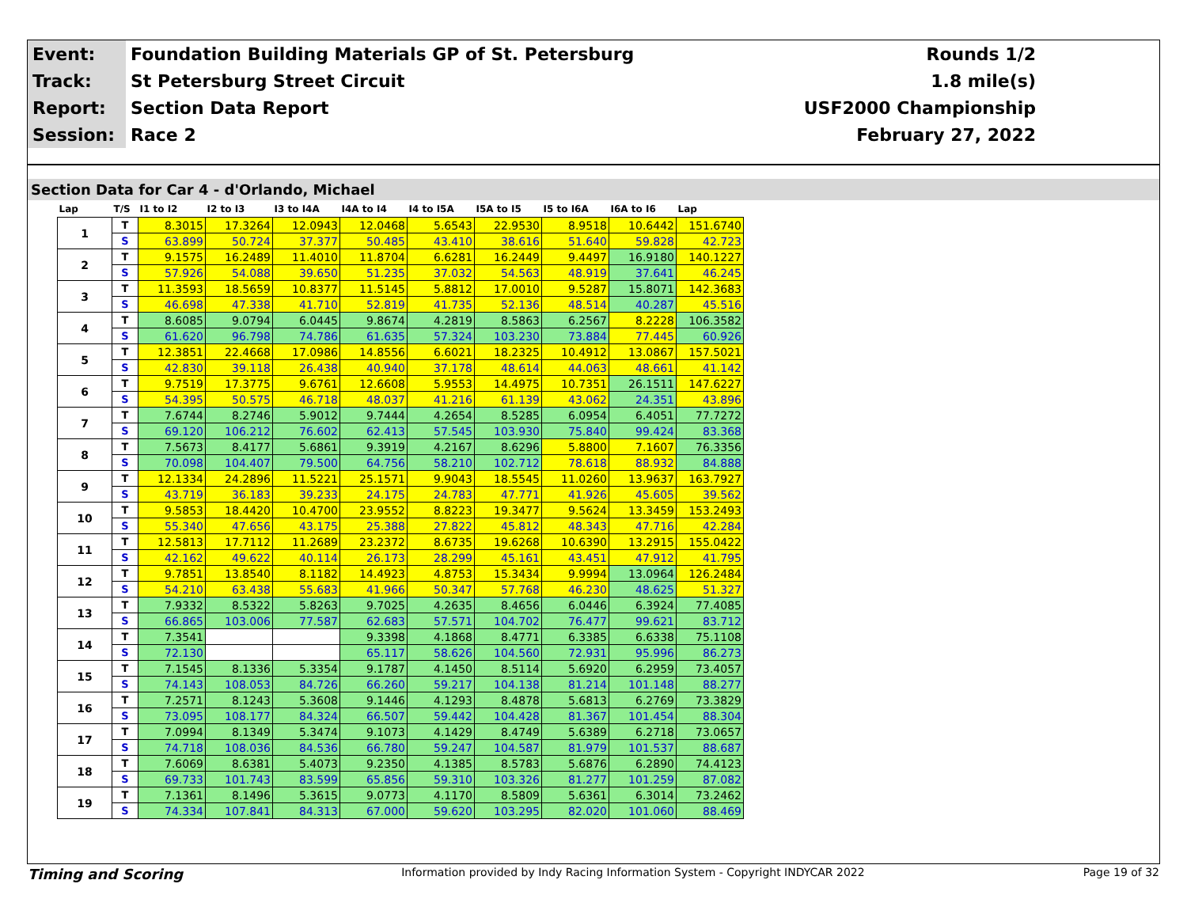| Event: | Foundation Building Materials GP of St. Petersburg | Rounds 1/2 |
| Track: | St Petersburg Street Circuit | 1.8 mile(s) |
| Report: | Section Data Report | USF2000 Championship |
| Session: | Race 2 | February 27, 2022 |
Section Data for Car 4 - d'Orlando, Michael
| Lap | T/S | I1 to I2 | I2 to I3 | I3 to I4A | I4A to I4 | I4 to I5A | I5A to I5 | I5 to I6A | I6A to I6 | Lap |
| --- | --- | --- | --- | --- | --- | --- | --- | --- | --- | --- |
| 1 | T | 8.3015 | 17.3264 | 12.0943 | 12.0468 | 5.6543 | 22.9530 | 8.9518 | 10.6442 | 151.6740 |
| | S | 63.899 | 50.724 | 37.377 | 50.485 | 43.410 | 38.616 | 51.640 | 59.828 | 42.723 |
| 2 | T | 9.1575 | 16.2489 | 11.4010 | 11.8704 | 6.6281 | 16.2449 | 9.4497 | 16.9180 | 140.1227 |
| | S | 57.926 | 54.088 | 39.650 | 51.235 | 37.032 | 54.563 | 48.919 | 37.641 | 46.245 |
| 3 | T | 11.3593 | 18.5659 | 10.8377 | 11.5145 | 5.8812 | 17.0010 | 9.5287 | 15.8071 | 142.3683 |
| | S | 46.698 | 47.338 | 41.710 | 52.819 | 41.735 | 52.136 | 48.514 | 40.287 | 45.516 |
| 4 | T | 8.6085 | 9.0794 | 6.0445 | 9.8674 | 4.2819 | 8.5863 | 6.2567 | 8.2228 | 106.3582 |
| | S | 61.620 | 96.798 | 74.786 | 61.635 | 57.324 | 103.230 | 73.884 | 77.445 | 60.926 |
| 5 | T | 12.3851 | 22.4668 | 17.0986 | 14.8556 | 6.6021 | 18.2325 | 10.4912 | 13.0867 | 157.5021 |
| | S | 42.830 | 39.118 | 26.438 | 40.940 | 37.178 | 48.614 | 44.063 | 48.661 | 41.142 |
| 6 | T | 9.7519 | 17.3775 | 9.6761 | 12.6608 | 5.9553 | 14.4975 | 10.7351 | 26.1511 | 147.6227 |
| | S | 54.395 | 50.575 | 46.718 | 48.037 | 41.216 | 61.139 | 43.062 | 24.351 | 43.896 |
| 7 | T | 7.6744 | 8.2746 | 5.9012 | 9.7444 | 4.2654 | 8.5285 | 6.0954 | 6.4051 | 77.7272 |
| | S | 69.120 | 106.212 | 76.602 | 62.413 | 57.545 | 103.930 | 75.840 | 99.424 | 83.368 |
| 8 | T | 7.5673 | 8.4177 | 5.6861 | 9.3919 | 4.2167 | 8.6296 | 5.8800 | 7.1607 | 76.3356 |
| | S | 70.098 | 104.407 | 79.500 | 64.756 | 58.210 | 102.712 | 78.618 | 88.932 | 84.888 |
| 9 | T | 12.1334 | 24.2896 | 11.5221 | 25.1571 | 9.9043 | 18.5545 | 11.0260 | 13.9637 | 163.7927 |
| | S | 43.719 | 36.183 | 39.233 | 24.175 | 24.783 | 47.771 | 41.926 | 45.605 | 39.562 |
| 10 | T | 9.5853 | 18.4420 | 10.4700 | 23.9552 | 8.8223 | 19.3477 | 9.5624 | 13.3459 | 153.2493 |
| | S | 55.340 | 47.656 | 43.175 | 25.388 | 27.822 | 45.812 | 48.343 | 47.716 | 42.284 |
| 11 | T | 12.5813 | 17.7112 | 11.2689 | 23.2372 | 8.6735 | 19.6268 | 10.6390 | 13.2915 | 155.0422 |
| | S | 42.162 | 49.622 | 40.114 | 26.173 | 28.299 | 45.161 | 43.451 | 47.912 | 41.795 |
| 12 | T | 9.7851 | 13.8540 | 8.1182 | 14.4923 | 4.8753 | 15.3434 | 9.9994 | 13.0964 | 126.2484 |
| | S | 54.210 | 63.438 | 55.683 | 41.966 | 50.347 | 57.768 | 46.230 | 48.625 | 51.327 |
| 13 | T | 7.9332 | 8.5322 | 5.8263 | 9.7025 | 4.2635 | 8.4656 | 6.0446 | 6.3924 | 77.4085 |
| | S | 66.865 | 103.006 | 77.587 | 62.683 | 57.571 | 104.702 | 76.477 | 99.621 | 83.712 |
| 14 | T | 7.3541 | | | 9.3398 | 4.1868 | 8.4771 | 6.3385 | 6.6338 | 75.1108 |
| | S | 72.130 | | | 65.117 | 58.626 | 104.560 | 72.931 | 95.996 | 86.273 |
| 15 | T | 7.1545 | 8.1336 | 5.3354 | 9.1787 | 4.1450 | 8.5114 | 5.6920 | 6.2959 | 73.4057 |
| | S | 74.143 | 108.053 | 84.726 | 66.260 | 59.217 | 104.138 | 81.214 | 101.148 | 88.277 |
| 16 | T | 7.2571 | 8.1243 | 5.3608 | 9.1446 | 4.1293 | 8.4878 | 5.6813 | 6.2769 | 73.3829 |
| | S | 73.095 | 108.177 | 84.324 | 66.507 | 59.442 | 104.428 | 81.367 | 101.454 | 88.304 |
| 17 | T | 7.0994 | 8.1349 | 5.3474 | 9.1073 | 4.1429 | 8.4749 | 5.6389 | 6.2718 | 73.0657 |
| | S | 74.718 | 108.036 | 84.536 | 66.780 | 59.247 | 104.587 | 81.979 | 101.537 | 88.687 |
| 18 | T | 7.6069 | 8.6381 | 5.4073 | 9.2350 | 4.1385 | 8.5783 | 5.6876 | 6.2890 | 74.4123 |
| | S | 69.733 | 101.743 | 83.599 | 65.856 | 59.310 | 103.326 | 81.277 | 101.259 | 87.082 |
| 19 | T | 7.1361 | 8.1496 | 5.3615 | 9.0773 | 4.1170 | 8.5809 | 5.6361 | 6.3014 | 73.2462 |
| | S | 74.334 | 107.841 | 84.313 | 67.000 | 59.620 | 103.295 | 82.020 | 101.060 | 88.469 |
Timing and Scoring Information provided by Indy Racing Information System - Copyright INDYCAR 2022 Page 19 of 32